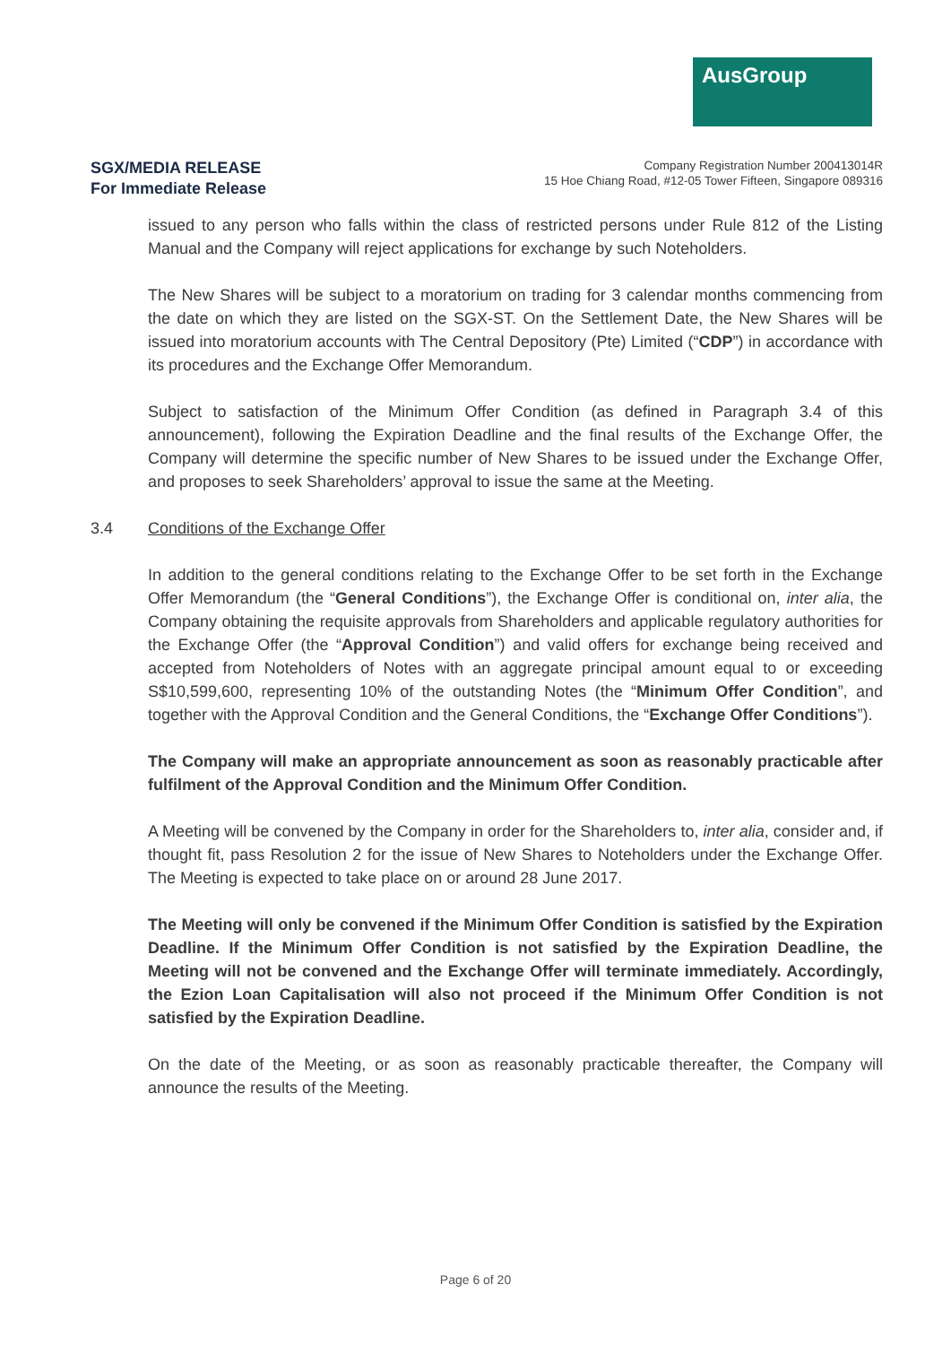AusGroup
SGX/MEDIA RELEASE
For Immediate Release
Company Registration Number 200413014R
15 Hoe Chiang Road, #12-05 Tower Fifteen, Singapore 089316
issued to any person who falls within the class of restricted persons under Rule 812 of the Listing Manual and the Company will reject applications for exchange by such Noteholders.
The New Shares will be subject to a moratorium on trading for 3 calendar months commencing from the date on which they are listed on the SGX-ST. On the Settlement Date, the New Shares will be issued into moratorium accounts with The Central Depository (Pte) Limited (“CDP”) in accordance with its procedures and the Exchange Offer Memorandum.
Subject to satisfaction of the Minimum Offer Condition (as defined in Paragraph 3.4 of this announcement), following the Expiration Deadline and the final results of the Exchange Offer, the Company will determine the specific number of New Shares to be issued under the Exchange Offer, and proposes to seek Shareholders’ approval to issue the same at the Meeting.
3.4 Conditions of the Exchange Offer
In addition to the general conditions relating to the Exchange Offer to be set forth in the Exchange Offer Memorandum (the “General Conditions”), the Exchange Offer is conditional on, inter alia, the Company obtaining the requisite approvals from Shareholders and applicable regulatory authorities for the Exchange Offer (the “Approval Condition”) and valid offers for exchange being received and accepted from Noteholders of Notes with an aggregate principal amount equal to or exceeding S$10,599,600, representing 10% of the outstanding Notes (the “Minimum Offer Condition”, and together with the Approval Condition and the General Conditions, the “Exchange Offer Conditions”).
The Company will make an appropriate announcement as soon as reasonably practicable after fulfilment of the Approval Condition and the Minimum Offer Condition.
A Meeting will be convened by the Company in order for the Shareholders to, inter alia, consider and, if thought fit, pass Resolution 2 for the issue of New Shares to Noteholders under the Exchange Offer. The Meeting is expected to take place on or around 28 June 2017.
The Meeting will only be convened if the Minimum Offer Condition is satisfied by the Expiration Deadline. If the Minimum Offer Condition is not satisfied by the Expiration Deadline, the Meeting will not be convened and the Exchange Offer will terminate immediately. Accordingly, the Ezion Loan Capitalisation will also not proceed if the Minimum Offer Condition is not satisfied by the Expiration Deadline.
On the date of the Meeting, or as soon as reasonably practicable thereafter, the Company will announce the results of the Meeting.
Page 6 of 20